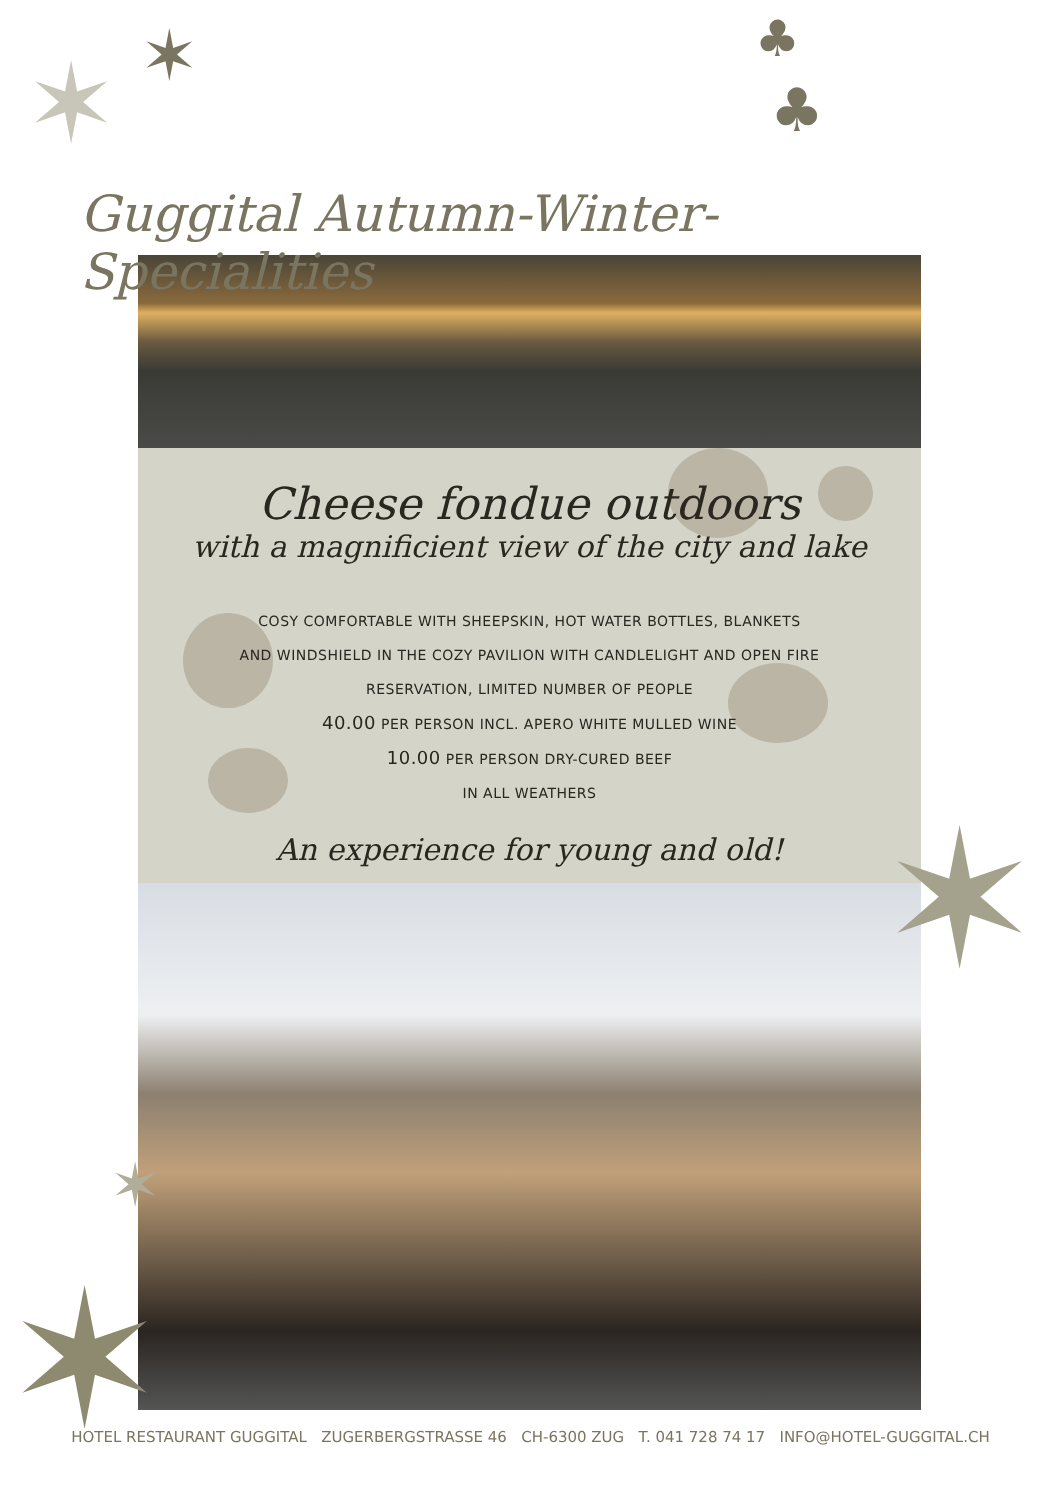✶ ✶ ♣
♣
Guggital Autumn-Winter-Specialities
Cheese fondue outdoors
with a magnificient view of the city and lake
COSY COMFORTABLE WITH SHEEPSKIN, HOT WATER BOTTLES, BLANKETS
AND WINDSHIELD IN THE COZY PAVILION WITH CANDLELIGHT AND OPEN FIRE
RESERVATION, LIMITED NUMBER OF PEOPLE
40.00 PER PERSON INCL. APERO WHITE MULLED WINE
10.00 PER PERSON DRY-CURED BEEF
IN ALL WEATHERS
An experience for young and old!
✶
✶
✶
HOTEL RESTAURANT GUGGITAL ZUGERBERGSTRASSE 46 CH-6300 ZUG T. 041 728 74 17 INFO@HOTEL-GUGGITAL.CH